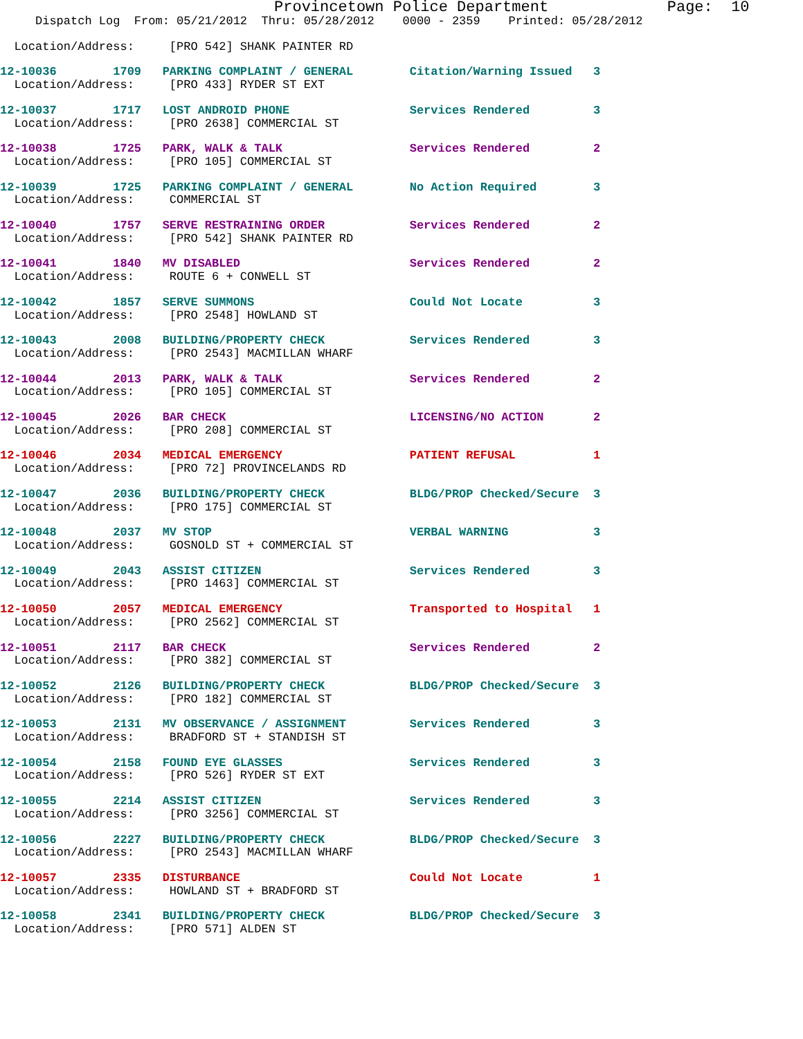Provincetown Police Department             Page:  10
     Dispatch Log  From: 05/21/2012  Thru: 05/28/2012    0000 - 2359    Printed: 05/28/2012
  Location/Address:     [PRO 542] SHANK PAINTER RD
12-10036        1709   PARKING COMPLAINT / GENERAL        Citation/Warning Issued   3
  Location/Address:     [PRO 433] RYDER ST EXT
12-10037        1717   LOST ANDROID PHONE                 Services Rendered         3
  Location/Address:     [PRO 2638] COMMERCIAL ST
12-10038        1725   PARK, WALK & TALK                  Services Rendered         2
  Location/Address:     [PRO 105] COMMERCIAL ST
12-10039        1725   PARKING COMPLAINT / GENERAL        No Action Required        3
  Location/Address:     COMMERCIAL ST
12-10040        1757   SERVE RESTRAINING ORDER            Services Rendered         2
  Location/Address:     [PRO 542] SHANK PAINTER RD
12-10041        1840   MV DISABLED                        Services Rendered         2
  Location/Address:     ROUTE 6 + CONWELL ST
12-10042        1857   SERVE SUMMONS                      Could Not Locate          3
  Location/Address:     [PRO 2548] HOWLAND ST
12-10043        2008   BUILDING/PROPERTY CHECK            Services Rendered         3
  Location/Address:     [PRO 2543] MACMILLAN WHARF
12-10044        2013   PARK, WALK & TALK                  Services Rendered         2
  Location/Address:     [PRO 105] COMMERCIAL ST
12-10045        2026   BAR CHECK                          LICENSING/NO ACTION       2
  Location/Address:     [PRO 208] COMMERCIAL ST
12-10046        2034   MEDICAL EMERGENCY                  PATIENT REFUSAL           1
  Location/Address:     [PRO 72] PROVINCELANDS RD
12-10047        2036   BUILDING/PROPERTY CHECK            BLDG/PROP Checked/Secure  3
  Location/Address:     [PRO 175] COMMERCIAL ST
12-10048        2037   MV STOP                            VERBAL WARNING            3
  Location/Address:     GOSNOLD ST + COMMERCIAL ST
12-10049        2043   ASSIST CITIZEN                     Services Rendered         3
  Location/Address:     [PRO 1463] COMMERCIAL ST
12-10050        2057   MEDICAL EMERGENCY                  Transported to Hospital   1
  Location/Address:     [PRO 2562] COMMERCIAL ST
12-10051        2117   BAR CHECK                          Services Rendered         2
  Location/Address:     [PRO 382] COMMERCIAL ST
12-10052        2126   BUILDING/PROPERTY CHECK            BLDG/PROP Checked/Secure  3
  Location/Address:     [PRO 182] COMMERCIAL ST
12-10053        2131   MV OBSERVANCE / ASSIGNMENT         Services Rendered         3
  Location/Address:     BRADFORD ST + STANDISH ST
12-10054        2158   FOUND EYE GLASSES                  Services Rendered         3
  Location/Address:     [PRO 526] RYDER ST EXT
12-10055        2214   ASSIST CITIZEN                     Services Rendered         3
  Location/Address:     [PRO 3256] COMMERCIAL ST
12-10056        2227   BUILDING/PROPERTY CHECK            BLDG/PROP Checked/Secure  3
  Location/Address:     [PRO 2543] MACMILLAN WHARF
12-10057        2335   DISTURBANCE                        Could Not Locate          1
  Location/Address:     HOWLAND ST + BRADFORD ST
12-10058        2341   BUILDING/PROPERTY CHECK            BLDG/PROP Checked/Secure  3
  Location/Address:     [PRO 571] ALDEN ST